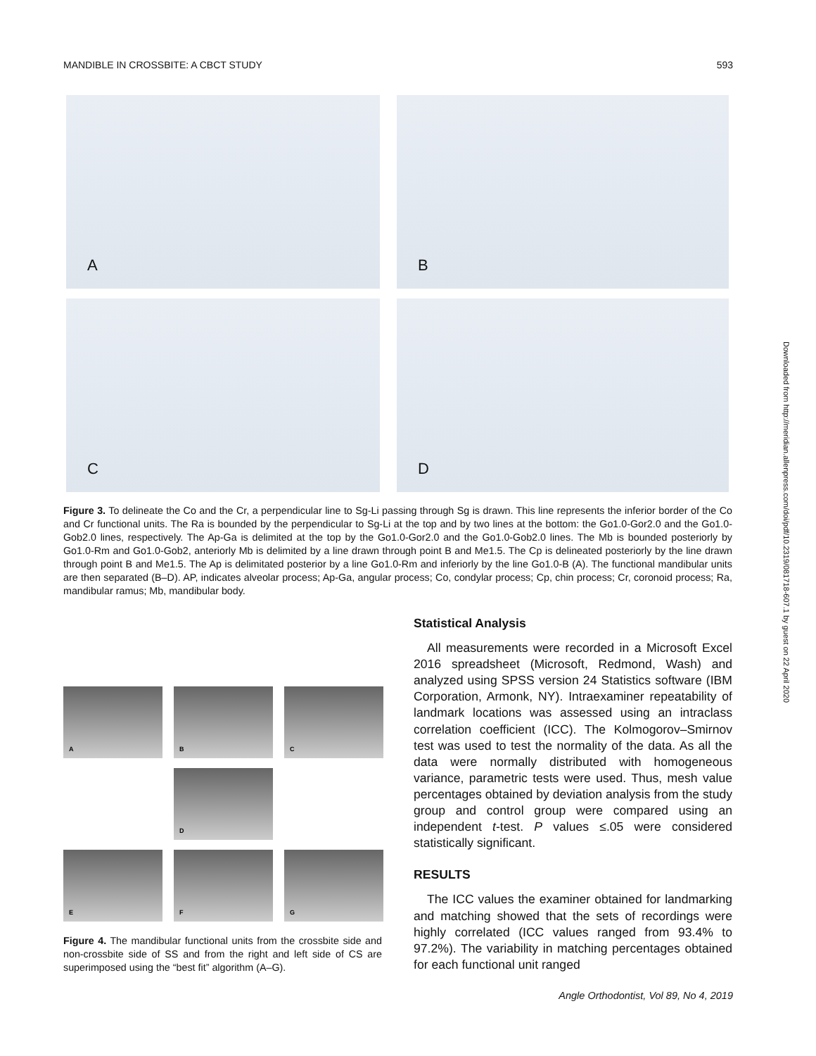MANDIBLE IN CROSSBITE: A CBCT STUDY 593
A
B
C
D
Figure 3. To delineate the Co and the Cr, a perpendicular line to Sg-Li passing through Sg is drawn. This line represents the inferior border of the Co and Cr functional units. The Ra is bounded by the perpendicular to Sg-Li at the top and by two lines at the bottom: the Go1.0-Gor2.0 and the Go1.0-Gob2.0 lines, respectively. The Ap-Ga is delimited at the top by the Go1.0-Gor2.0 and the Go1.0-Gob2.0 lines. The Mb is bounded posteriorly by Go1.0-Rm and Go1.0-Gob2, anteriorly Mb is delimited by a line drawn through point B and Me1.5. The Cp is delineated posteriorly by the line drawn through point B and Me1.5. The Ap is delimitated posterior by a line Go1.0-Rm and inferiorly by the line Go1.0-B (A). The functional mandibular units are then separated (B–D). AP, indicates alveolar process; Ap-Ga, angular process; Co, condylar process; Cp, chin process; Cr, coronoid process; Ra, mandibular ramus; Mb, mandibular body.
A
B
C
D
E
F
G
Figure 4. The mandibular functional units from the crossbite side and non-crossbite side of SS and from the right and left side of CS are superimposed using the “best fit” algorithm (A–G).
Statistical Analysis
All measurements were recorded in a Microsoft Excel 2016 spreadsheet (Microsoft, Redmond, Wash) and analyzed using SPSS version 24 Statistics software (IBM Corporation, Armonk, NY). Intraexaminer repeatability of landmark locations was assessed using an intraclass correlation coefficient (ICC). The Kolmogorov–Smirnov test was used to test the normality of the data. As all the data were normally distributed with homogeneous variance, parametric tests were used. Thus, mesh value percentages obtained by deviation analysis from the study group and control group were compared using an independent t-test. P values ≤.05 were considered statistically significant.
RESULTS
The ICC values the examiner obtained for landmarking and matching showed that the sets of recordings were highly correlated (ICC values ranged from 93.4% to 97.2%). The variability in matching percentages obtained for each functional unit ranged
Angle Orthodontist, Vol 89, No 4, 2019
Downloaded from http://meridian.allenpress.com/doi/pdf/10.2319/081718-607.1 by guest on 22 April 2020